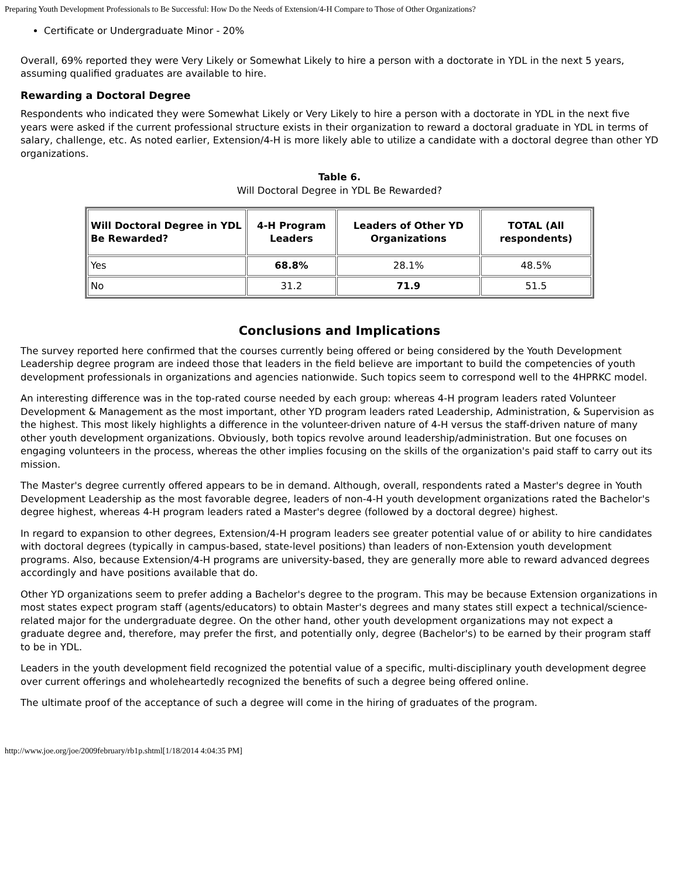Preparing Youth Development Professionals to Be Successful: How Do the Needs of Extension/4-H Compare to Those of Other Organizations?
Certificate or Undergraduate Minor - 20%
Overall, 69% reported they were Very Likely or Somewhat Likely to hire a person with a doctorate in YDL in the next 5 years, assuming qualified graduates are available to hire.
Rewarding a Doctoral Degree
Respondents who indicated they were Somewhat Likely or Very Likely to hire a person with a doctorate in YDL in the next five years were asked if the current professional structure exists in their organization to reward a doctoral graduate in YDL in terms of salary, challenge, etc. As noted earlier, Extension/4-H is more likely able to utilize a candidate with a doctoral degree than other YD organizations.
Table 6.
Will Doctoral Degree in YDL Be Rewarded?
| Will Doctoral Degree in YDL Be Rewarded? | 4-H Program Leaders | Leaders of Other YD Organizations | TOTAL (All respondents) |
| --- | --- | --- | --- |
| Yes | 68.8% | 28.1% | 48.5% |
| No | 31.2 | 71.9 | 51.5 |
Conclusions and Implications
The survey reported here confirmed that the courses currently being offered or being considered by the Youth Development Leadership degree program are indeed those that leaders in the field believe are important to build the competencies of youth development professionals in organizations and agencies nationwide. Such topics seem to correspond well to the 4HPRKC model.
An interesting difference was in the top-rated course needed by each group: whereas 4-H program leaders rated Volunteer Development & Management as the most important, other YD program leaders rated Leadership, Administration, & Supervision as the highest. This most likely highlights a difference in the volunteer-driven nature of 4-H versus the staff-driven nature of many other youth development organizations. Obviously, both topics revolve around leadership/administration. But one focuses on engaging volunteers in the process, whereas the other implies focusing on the skills of the organization's paid staff to carry out its mission.
The Master's degree currently offered appears to be in demand. Although, overall, respondents rated a Master's degree in Youth Development Leadership as the most favorable degree, leaders of non-4-H youth development organizations rated the Bachelor's degree highest, whereas 4-H program leaders rated a Master's degree (followed by a doctoral degree) highest.
In regard to expansion to other degrees, Extension/4-H program leaders see greater potential value of or ability to hire candidates with doctoral degrees (typically in campus-based, state-level positions) than leaders of non-Extension youth development programs. Also, because Extension/4-H programs are university-based, they are generally more able to reward advanced degrees accordingly and have positions available that do.
Other YD organizations seem to prefer adding a Bachelor's degree to the program. This may be because Extension organizations in most states expect program staff (agents/educators) to obtain Master's degrees and many states still expect a technical/science-related major for the undergraduate degree. On the other hand, other youth development organizations may not expect a graduate degree and, therefore, may prefer the first, and potentially only, degree (Bachelor's) to be earned by their program staff to be in YDL.
Leaders in the youth development field recognized the potential value of a specific, multi-disciplinary youth development degree over current offerings and wholeheartedly recognized the benefits of such a degree being offered online.
The ultimate proof of the acceptance of such a degree will come in the hiring of graduates of the program.
http://www.joe.org/joe/2009february/rb1p.shtml[1/18/2014 4:04:35 PM]